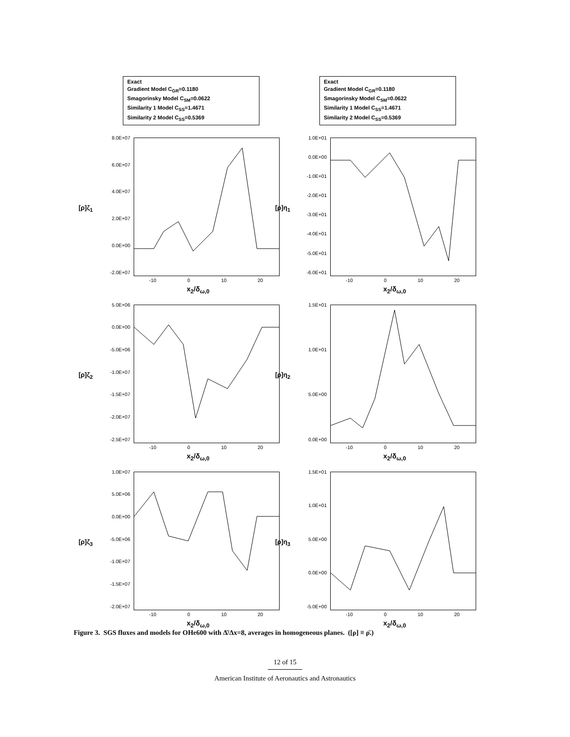Exact
Gradient Model C<sub>GR</sub>=0.1180
Smagorinsky Model C<sub>SM</sub>=0.0622
Similarity 1 Model C<sub>SS</sub>=1.4671
Similarity 2 Model C<sub>SS</sub>=0.5369
Exact
Gradient Model C<sub>GR</sub>=0.1180
Smagorinsky Model C<sub>SM</sub>=0.0622
Similarity 1 Model C<sub>SS</sub>=1.4671
Similarity 2 Model C<sub>SS</sub>=0.5369
8.0E+07
6.0E+07
4.0E+07
2.0E+07
0.0E+00
-2.0E+07
[ρ]ζ<sub>1</sub>
-10 0 10 20
x<sub>2</sub>/δ<sub>ω,0</sub>
1.0E+01
0.0E+00
-1.0E+01
-2.0E+01
-3.0E+01
-4.0E+01
-5.0E+01
-6.0E+01
[ρ]η<sub>1</sub>
-10 0 10 20
x<sub>2</sub>/δ<sub>ω,0</sub>
5.0E+06
0.0E+00
-5.0E+06
-1.0E+07
-1.5E+07
-2.0E+07
-2.5E+07
[ρ]ζ<sub>2</sub>
-10 0 10 20
x<sub>2</sub>/δ<sub>ω,0</sub>
1.5E+01
1.0E+01
5.0E+00
0.0E+00
[ρ]η<sub>2</sub>
-10 0 10 20
x<sub>2</sub>/δ<sub>ω,0</sub>
1.0E+07
5.0E+06
0.0E+00
-5.0E+06
-1.0E+07
-1.5E+07
-2.0E+07
[ρ]ζ<sub>3</sub>
-10 0 10 20
x<sub>2</sub>/δ<sub>ω,0</sub>
1.5E+01
1.0E+01
5.0E+00
0.0E+00
-5.0E+00
[ρ]η<sub>3</sub>
-10 0 10 20
x<sub>2</sub>/δ<sub>ω,0</sub>
Figure 3. SGS fluxes and models for OHe600 with Δ̄/Δx=8, averages in homogeneous planes. ([ρ] ≡ ρ̄.)
12 of 15
American Institute of Aeronautics and Astronautics